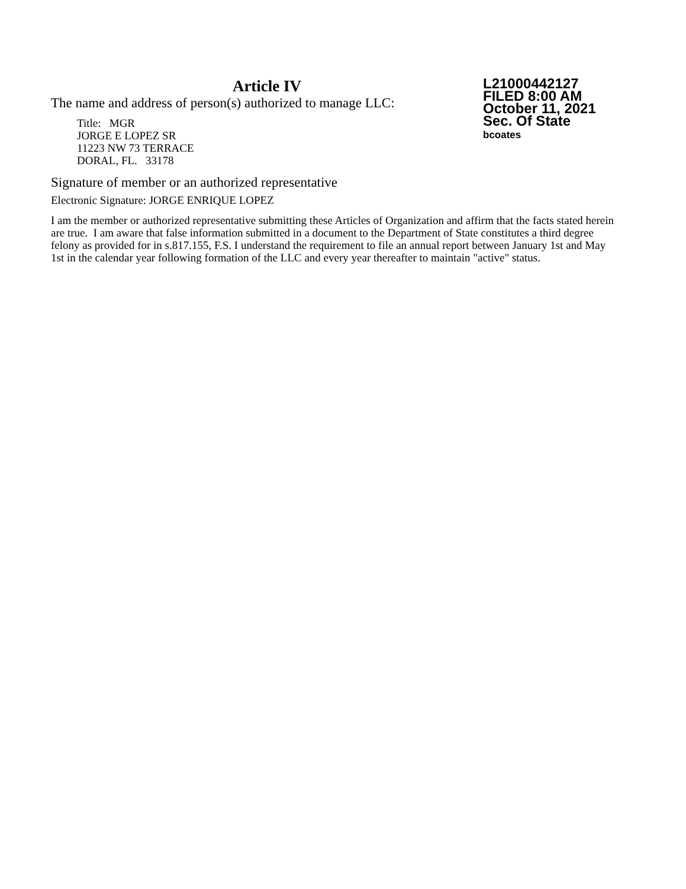Article IV
The name and address of person(s) authorized to manage LLC:
Title: MGR
JORGE E LOPEZ SR
11223 NW 73 TERRACE
DORAL, FL. 33178
L21000442127
FILED 8:00 AM
October 11, 2021
Sec. Of State
bcoates
Signature of member or an authorized representative
Electronic Signature: JORGE ENRIQUE LOPEZ
I am the member or authorized representative submitting these Articles of Organization and affirm that the facts stated herein are true. I am aware that false information submitted in a document to the Department of State constitutes a third degree felony as provided for in s.817.155, F.S. I understand the requirement to file an annual report between January 1st and May 1st in the calendar year following formation of the LLC and every year thereafter to maintain "active" status.